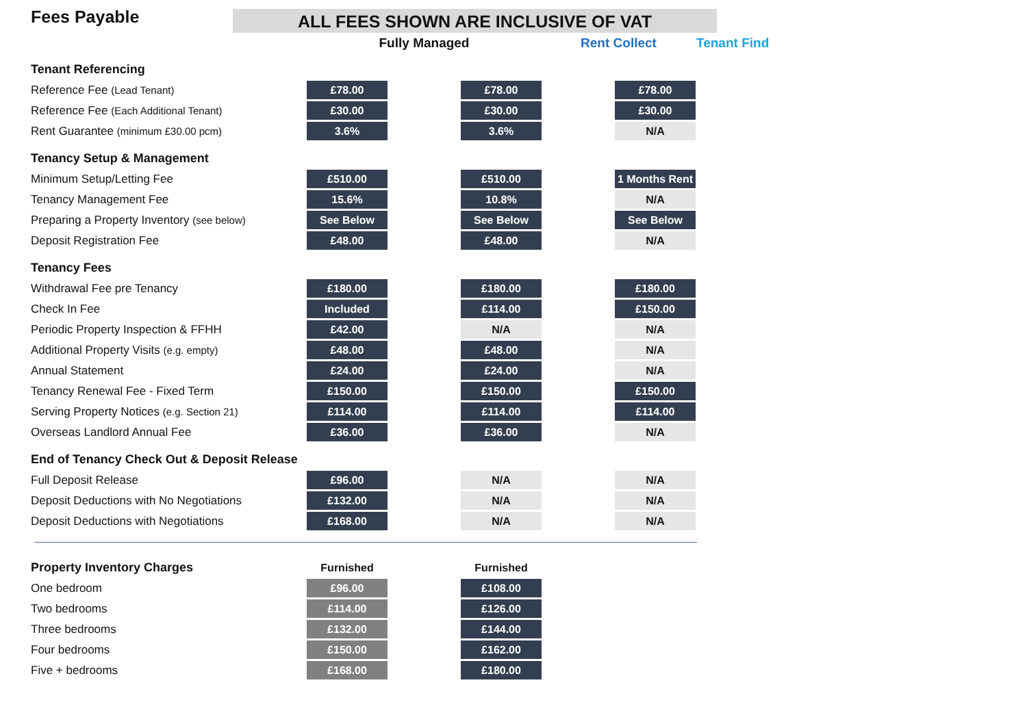Fees Payable
ALL FEES SHOWN ARE INCLUSIVE OF VAT
| | Fully Managed | | | Rent Collect | | Tenant Find |
| --- | --- | --- | --- | --- | --- | --- |
| Tenant Referencing | | | | | | |
| Reference Fee (Lead Tenant) | £78.00 | | £78.00 | | £78.00 | |
| Reference Fee (Each Additional Tenant) | £30.00 | | £30.00 | | £30.00 | |
| Rent Guarantee (minimum £30.00 pcm) | 3.6% | | 3.6% | | N/A | |
| Tenancy Setup & Management | | | | | | |
| Minimum Setup/Letting Fee | £510.00 | | £510.00 | | 1 Months Rent | |
| Tenancy Management Fee | 15.6% | | 10.8% | | N/A | |
| Preparing a Property Inventory (see below) | See Below | | See Below | | See Below | |
| Deposit Registration Fee | £48.00 | | £48.00 | | N/A | |
| Tenancy Fees | | | | | | |
| Withdrawal Fee pre Tenancy | £180.00 | | £180.00 | | £180.00 | |
| Check In Fee | Included | | £114.00 | | £150.00 | |
| Periodic Property Inspection & FFHH | £42.00 | | N/A | | N/A | |
| Additional Property Visits (e.g. empty) | £48.00 | | £48.00 | | N/A | |
| Annual Statement | £24.00 | | £24.00 | | N/A | |
| Tenancy Renewal Fee - Fixed Term | £150.00 | | £150.00 | | £150.00 | |
| Serving Property Notices (e.g. Section 21) | £114.00 | | £114.00 | | £114.00 | |
| Overseas Landlord Annual Fee | £36.00 | | £36.00 | | N/A | |
| End of Tenancy Check Out & Deposit Release | | | | | | |
| Full Deposit Release | £96.00 | | N/A | | N/A | |
| Deposit Deductions with No Negotiations | £132.00 | | N/A | | N/A | |
| Deposit Deductions with Negotiations | £168.00 | | N/A | | N/A | |
| Property Inventory Charges | Furnished | | Furnished |
| One bedroom | £96.00 | | £108.00 |
| Two bedrooms | £114.00 | | £126.00 |
| Three bedrooms | £132.00 | | £144.00 |
| Four bedrooms | £150.00 | | £162.00 |
| Five + bedrooms | £168.00 | | £180.00 |